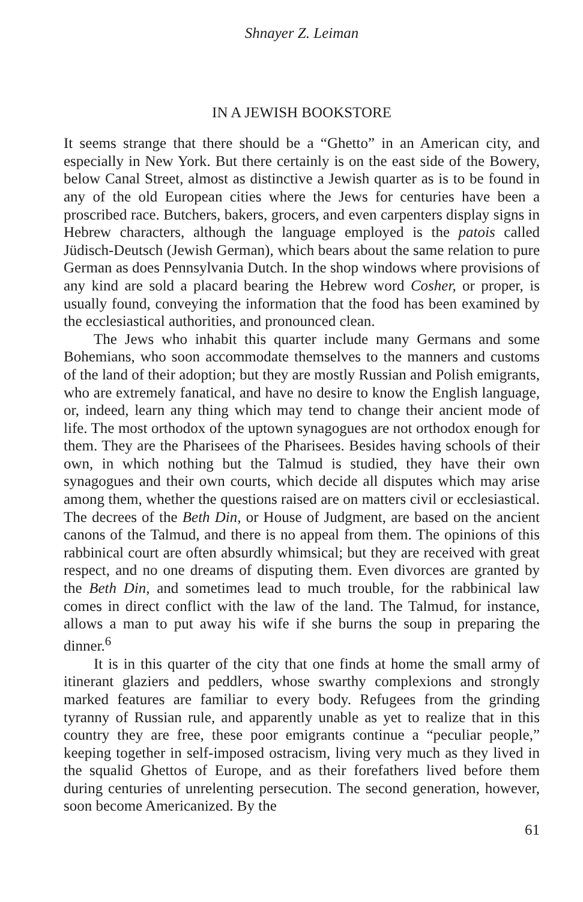Shnayer Z. Leiman
IN A JEWISH BOOKSTORE
It seems strange that there should be a “Ghetto” in an American city, and especially in New York. But there certainly is on the east side of the Bowery, below Canal Street, almost as distinctive a Jewish quarter as is to be found in any of the old European cities where the Jews for centuries have been a proscribed race. Butchers, bakers, grocers, and even carpenters display signs in Hebrew characters, although the language employed is the patois called Jüdisch-Deutsch (Jewish German), which bears about the same relation to pure German as does Pennsylvania Dutch. In the shop windows where provisions of any kind are sold a placard bearing the Hebrew word Cosher, or proper, is usually found, conveying the information that the food has been examined by the ecclesiastical authorities, and pronounced clean.
The Jews who inhabit this quarter include many Germans and some Bohemians, who soon accommodate themselves to the manners and customs of the land of their adoption; but they are mostly Russian and Polish emigrants, who are extremely fanatical, and have no desire to know the English language, or, indeed, learn any thing which may tend to change their ancient mode of life. The most orthodox of the uptown synagogues are not orthodox enough for them. They are the Pharisees of the Pharisees. Besides having schools of their own, in which nothing but the Talmud is studied, they have their own synagogues and their own courts, which decide all disputes which may arise among them, whether the questions raised are on matters civil or ecclesiastical. The decrees of the Beth Din, or House of Judgment, are based on the ancient canons of the Talmud, and there is no appeal from them. The opinions of this rabbinical court are often absurdly whimsical; but they are received with great respect, and no one dreams of disputing them. Even divorces are granted by the Beth Din, and sometimes lead to much trouble, for the rabbinical law comes in direct conflict with the law of the land. The Talmud, for instance, allows a man to put away his wife if she burns the soup in preparing the dinner.<sup>6</sup>
It is in this quarter of the city that one finds at home the small army of itinerant glaziers and peddlers, whose swarthy complexions and strongly marked features are familiar to every body. Refugees from the grinding tyranny of Russian rule, and apparently unable as yet to realize that in this country they are free, these poor emigrants continue a “peculiar people,” keeping together in self-imposed ostracism, living very much as they lived in the squalid Ghettos of Europe, and as their forefathers lived before them during centuries of unrelenting persecution. The second generation, however, soon become Americanized. By the
61